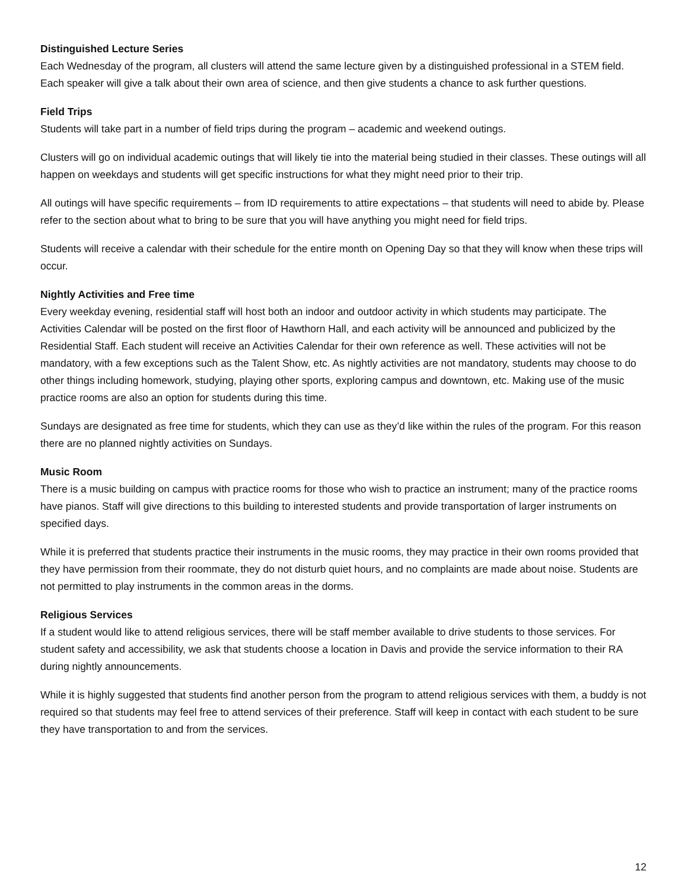Distinguished Lecture Series
Each Wednesday of the program, all clusters will attend the same lecture given by a distinguished professional in a STEM field. Each speaker will give a talk about their own area of science, and then give students a chance to ask further questions.
Field Trips
Students will take part in a number of field trips during the program – academic and weekend outings.
Clusters will go on individual academic outings that will likely tie into the material being studied in their classes. These outings will all happen on weekdays and students will get specific instructions for what they might need prior to their trip.
All outings will have specific requirements – from ID requirements to attire expectations – that students will need to abide by. Please refer to the section about what to bring to be sure that you will have anything you might need for field trips.
Students will receive a calendar with their schedule for the entire month on Opening Day so that they will know when these trips will occur.
Nightly Activities and Free time
Every weekday evening, residential staff will host both an indoor and outdoor activity in which students may participate. The Activities Calendar will be posted on the first floor of Hawthorn Hall, and each activity will be announced and publicized by the Residential Staff. Each student will receive an Activities Calendar for their own reference as well. These activities will not be mandatory, with a few exceptions such as the Talent Show, etc. As nightly activities are not mandatory, students may choose to do other things including homework, studying, playing other sports, exploring campus and downtown, etc. Making use of the music practice rooms are also an option for students during this time.
Sundays are designated as free time for students, which they can use as they’d like within the rules of the program. For this reason there are no planned nightly activities on Sundays.
Music Room
There is a music building on campus with practice rooms for those who wish to practice an instrument; many of the practice rooms have pianos. Staff will give directions to this building to interested students and provide transportation of larger instruments on specified days.
While it is preferred that students practice their instruments in the music rooms, they may practice in their own rooms provided that they have permission from their roommate, they do not disturb quiet hours, and no complaints are made about noise. Students are not permitted to play instruments in the common areas in the dorms.
Religious Services
If a student would like to attend religious services, there will be staff member available to drive students to those services. For student safety and accessibility, we ask that students choose a location in Davis and provide the service information to their RA during nightly announcements.
While it is highly suggested that students find another person from the program to attend religious services with them, a buddy is not required so that students may feel free to attend services of their preference. Staff will keep in contact with each student to be sure they have transportation to and from the services.
12